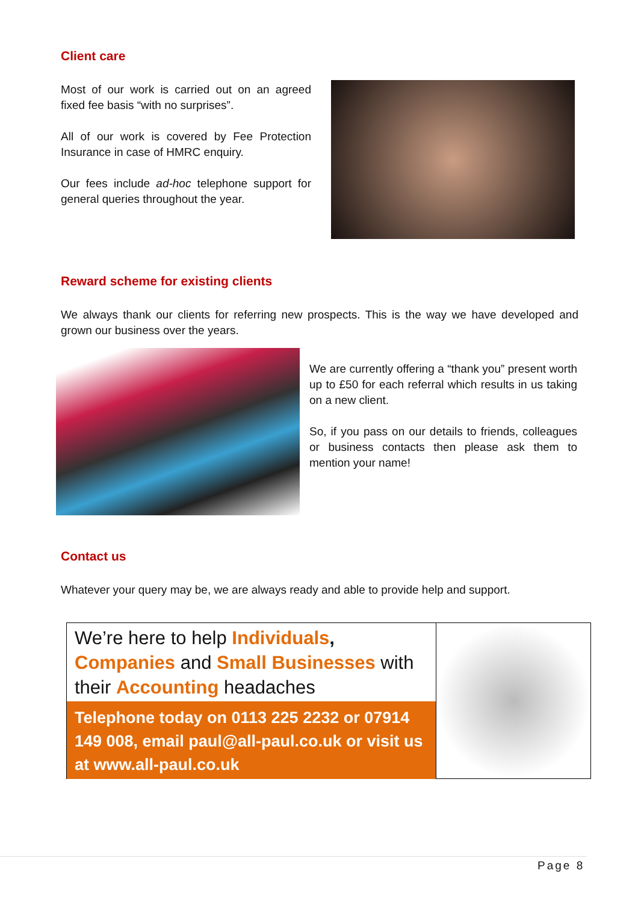Client care
Most of our work is carried out on an agreed fixed fee basis “with no surprises”.
All of our work is covered by Fee Protection Insurance in case of HMRC enquiry.
Our fees include ad-hoc telephone support for general queries throughout the year.
Reward scheme for existing clients
We always thank our clients for referring new prospects. This is the way we have developed and grown our business over the years.
We are currently offering a “thank you” present worth up to £50 for each referral which results in us taking on a new client.
So, if you pass on our details to friends, colleagues or business contacts then please ask them to mention your name!
Contact us
Whatever your query may be, we are always ready and able to provide help and support.
We’re here to help Individuals, Companies and Small Businesses with their Accounting headaches
Telephone today on 0113 225 2232 or 07914 149 008, email paul@all-paul.co.uk or visit us at www.all-paul.co.uk
Page 8